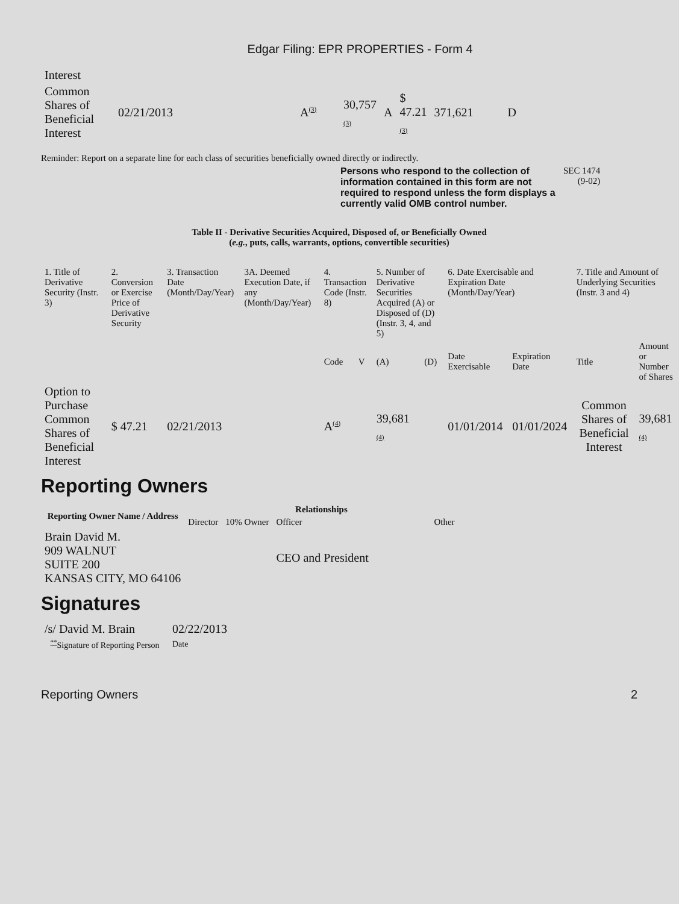Edgar Filing: EPR PROPERTIES - Form 4
| Interest | | | | | | | |
| Common Shares of Beneficial Interest | 02/21/2013 | A<sup>(3)</sup> | 30,757 <sub>(3)</sub> | A | $ 47.21 <sub>(3)</sub> | 371,621 | D |
Reminder: Report on a separate line for each class of securities beneficially owned directly or indirectly.
Persons who respond to the collection of information contained in this form are not required to respond unless the form displays a currently valid OMB control number.
SEC 1474
(9-02)
Table II - Derivative Securities Acquired, Disposed of, or Beneficially Owned
(e.g., puts, calls, warrants, options, convertible securities)
| 1. Title of Derivative Security (Instr. 3) | 2. Conversion or Exercise Price of Derivative Security | 3. Transaction Date (Month/Day/Year) | 3A. Deemed Execution Date, if any (Month/Day/Year) | 4. Transaction Code (Instr. 8) | | 5. Number of Derivative Securities Acquired (A) or Disposed of (D) (Instr. 3, 4, and 5) | | 6. Date Exercisable and Expiration Date (Month/Day/Year) | | 7. Title and Amount of Underlying Securities (Instr. 3 and 4) | |
| | | | | Code | V | (A) | (D) | Date Exercisable | Expiration Date | Title | Amount or Number of Shares |
| Option to Purchase Common Shares of Beneficial Interest | $ 47.21 | 02/21/2013 | | A<sup>(4)</sup> | | 39,681 <sub>(4)</sub> | | 01/01/2014 | 01/01/2024 | Common Shares of Beneficial Interest | 39,681 <sub>(4)</sub> |
Reporting Owners
| Reporting Owner Name / Address | Relationships | | | |
| --- | --- | --- | --- | --- |
| | Director | 10% Owner | Officer | Other |
| Brain David M. 909 WALNUT SUITE 200 KANSAS CITY, MO 64106 | | | CEO and President | |
Signatures
| /s/ David M. Brain | 02/22/2013 |
| <sup>**</sup> Signature of Reporting Person | Date |
Reporting Owners 2